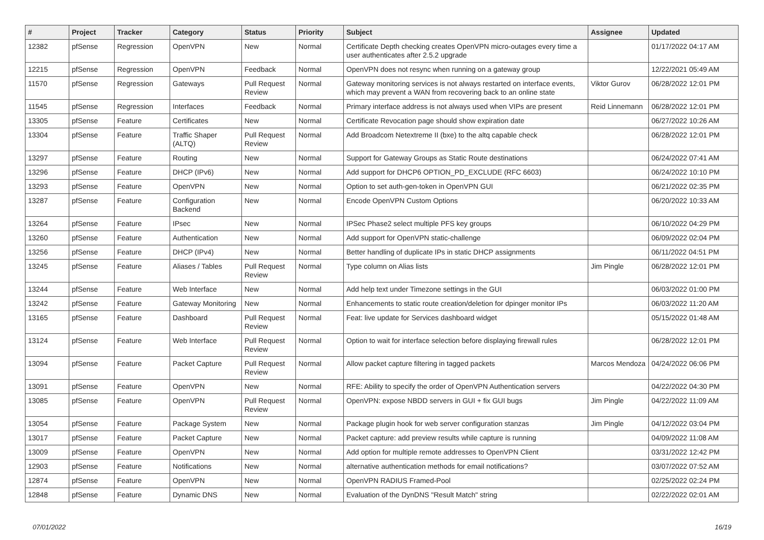| # | Project | Tracker | Category | Status | Priority | Subject | Assignee | Updated |
| --- | --- | --- | --- | --- | --- | --- | --- | --- |
| 12382 | pfSense | Regression | OpenVPN | New | Normal | Certificate Depth checking creates OpenVPN micro-outages every time a user authenticates after 2.5.2 upgrade | | 01/17/2022 04:17 AM |
| 12215 | pfSense | Regression | OpenVPN | Feedback | Normal | OpenVPN does not resync when running on a gateway group | | 12/22/2021 05:49 AM |
| 11570 | pfSense | Regression | Gateways | Pull Request Review | Normal | Gateway monitoring services is not always restarted on interface events, which may prevent a WAN from recovering back to an online state | Viktor Gurov | 06/28/2022 12:01 PM |
| 11545 | pfSense | Regression | Interfaces | Feedback | Normal | Primary interface address is not always used when VIPs are present | Reid Linnemann | 06/28/2022 12:01 PM |
| 13305 | pfSense | Feature | Certificates | New | Normal | Certificate Revocation page should show expiration date | | 06/27/2022 10:26 AM |
| 13304 | pfSense | Feature | Traffic Shaper (ALTQ) | Pull Request Review | Normal | Add Broadcom Netextreme II (bxe) to the altq capable check | | 06/28/2022 12:01 PM |
| 13297 | pfSense | Feature | Routing | New | Normal | Support for Gateway Groups as Static Route destinations | | 06/24/2022 07:41 AM |
| 13296 | pfSense | Feature | DHCP (IPv6) | New | Normal | Add support for DHCP6 OPTION_PD_EXCLUDE (RFC 6603) | | 06/24/2022 10:10 PM |
| 13293 | pfSense | Feature | OpenVPN | New | Normal | Option to set auth-gen-token in OpenVPN GUI | | 06/21/2022 02:35 PM |
| 13287 | pfSense | Feature | Configuration Backend | New | Normal | Encode OpenVPN Custom Options | | 06/20/2022 10:33 AM |
| 13264 | pfSense | Feature | IPsec | New | Normal | IPSec Phase2 select multiple PFS key groups | | 06/10/2022 04:29 PM |
| 13260 | pfSense | Feature | Authentication | New | Normal | Add support for OpenVPN static-challenge | | 06/09/2022 02:04 PM |
| 13256 | pfSense | Feature | DHCP (IPv4) | New | Normal | Better handling of duplicate IPs in static DHCP assignments | | 06/11/2022 04:51 PM |
| 13245 | pfSense | Feature | Aliases / Tables | Pull Request Review | Normal | Type column on Alias lists | Jim Pingle | 06/28/2022 12:01 PM |
| 13244 | pfSense | Feature | Web Interface | New | Normal | Add help text under Timezone settings in the GUI | | 06/03/2022 01:00 PM |
| 13242 | pfSense | Feature | Gateway Monitoring | New | Normal | Enhancements to static route creation/deletion for dpinger monitor IPs | | 06/03/2022 11:20 AM |
| 13165 | pfSense | Feature | Dashboard | Pull Request Review | Normal | Feat: live update for Services dashboard widget | | 05/15/2022 01:48 AM |
| 13124 | pfSense | Feature | Web Interface | Pull Request Review | Normal | Option to wait for interface selection before displaying firewall rules | | 06/28/2022 12:01 PM |
| 13094 | pfSense | Feature | Packet Capture | Pull Request Review | Normal | Allow packet capture filtering in tagged packets | Marcos Mendoza | 04/24/2022 06:06 PM |
| 13091 | pfSense | Feature | OpenVPN | New | Normal | RFE: Ability to specify the order of OpenVPN Authentication servers | | 04/22/2022 04:30 PM |
| 13085 | pfSense | Feature | OpenVPN | Pull Request Review | Normal | OpenVPN: expose NBDD servers in GUI + fix GUI bugs | Jim Pingle | 04/22/2022 11:09 AM |
| 13054 | pfSense | Feature | Package System | New | Normal | Package plugin hook for web server configuration stanzas | Jim Pingle | 04/12/2022 03:04 PM |
| 13017 | pfSense | Feature | Packet Capture | New | Normal | Packet capture: add preview results while capture is running | | 04/09/2022 11:08 AM |
| 13009 | pfSense | Feature | OpenVPN | New | Normal | Add option for multiple remote addresses to OpenVPN Client | | 03/31/2022 12:42 PM |
| 12903 | pfSense | Feature | Notifications | New | Normal | alternative authentication methods for email notifications? | | 03/07/2022 07:52 AM |
| 12874 | pfSense | Feature | OpenVPN | New | Normal | OpenVPN RADIUS Framed-Pool | | 02/25/2022 02:24 PM |
| 12848 | pfSense | Feature | Dynamic DNS | New | Normal | Evaluation of the DynDNS "Result Match" string | | 02/22/2022 02:01 AM |
07/01/2022 16/19